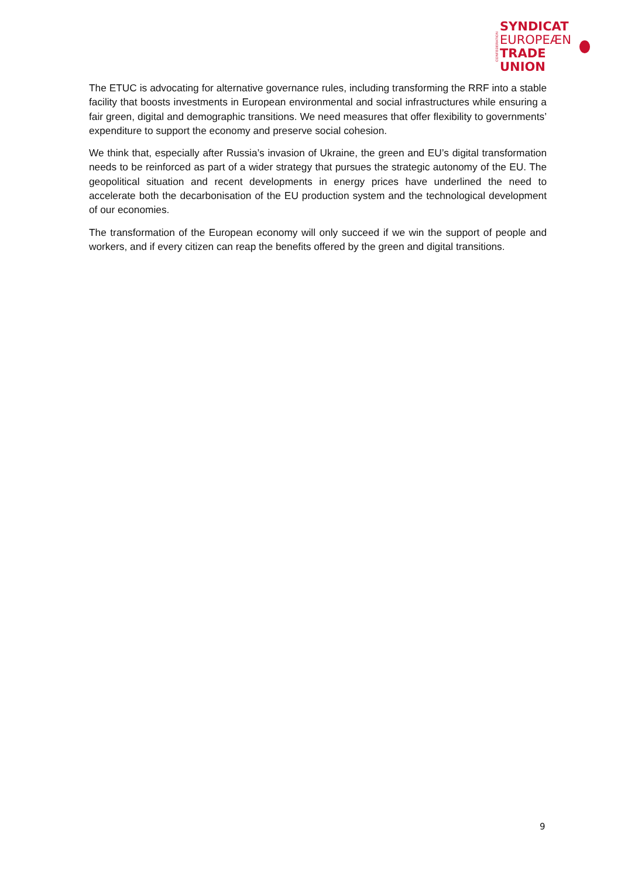CONFEDERATION
SYNDICAT
EUROPEÆN
TRADE UNION
The ETUC is advocating for alternative governance rules, including transforming the RRF into a stable facility that boosts investments in European environmental and social infrastructures while ensuring a fair green, digital and demographic transitions. We need measures that offer flexibility to governments’ expenditure to support the economy and preserve social cohesion.
We think that, especially after Russia’s invasion of Ukraine, the green and EU’s digital transformation needs to be reinforced as part of a wider strategy that pursues the strategic autonomy of the EU. The geopolitical situation and recent developments in energy prices have underlined the need to accelerate both the decarbonisation of the EU production system and the technological development of our economies.
The transformation of the European economy will only succeed if we win the support of people and workers, and if every citizen can reap the benefits offered by the green and digital transitions.
9